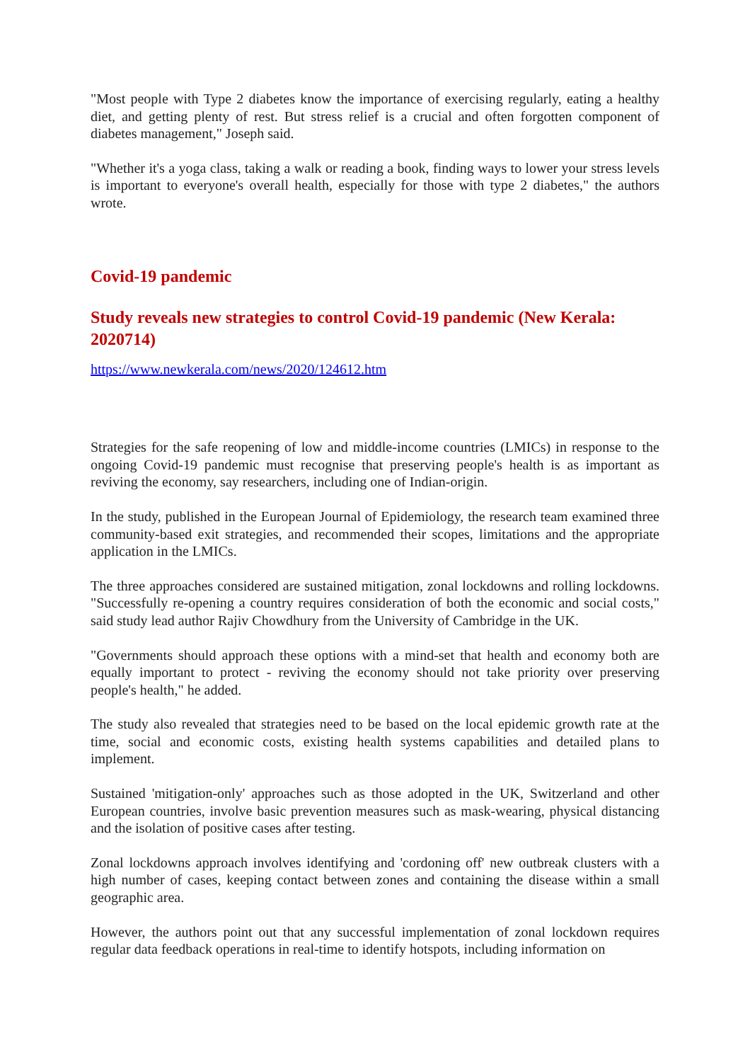"Most people with Type 2 diabetes know the importance of exercising regularly, eating a healthy diet, and getting plenty of rest. But stress relief is a crucial and often forgotten component of diabetes management," Joseph said.
"Whether it's a yoga class, taking a walk or reading a book, finding ways to lower your stress levels is important to everyone's overall health, especially for those with type 2 diabetes," the authors wrote.
Covid-19 pandemic
Study reveals new strategies to control Covid-19 pandemic (New Kerala: 2020714)
https://www.newkerala.com/news/2020/124612.htm
Strategies for the safe reopening of low and middle-income countries (LMICs) in response to the ongoing Covid-19 pandemic must recognise that preserving people's health is as important as reviving the economy, say researchers, including one of Indian-origin.
In the study, published in the European Journal of Epidemiology, the research team examined three community-based exit strategies, and recommended their scopes, limitations and the appropriate application in the LMICs.
The three approaches considered are sustained mitigation, zonal lockdowns and rolling lockdowns. "Successfully re-opening a country requires consideration of both the economic and social costs," said study lead author Rajiv Chowdhury from the University of Cambridge in the UK.
"Governments should approach these options with a mind-set that health and economy both are equally important to protect - reviving the economy should not take priority over preserving people's health," he added.
The study also revealed that strategies need to be based on the local epidemic growth rate at the time, social and economic costs, existing health systems capabilities and detailed plans to implement.
Sustained 'mitigation-only' approaches such as those adopted in the UK, Switzerland and other European countries, involve basic prevention measures such as mask-wearing, physical distancing and the isolation of positive cases after testing.
Zonal lockdowns approach involves identifying and 'cordoning off' new outbreak clusters with a high number of cases, keeping contact between zones and containing the disease within a small geographic area.
However, the authors point out that any successful implementation of zonal lockdown requires regular data feedback operations in real-time to identify hotspots, including information on